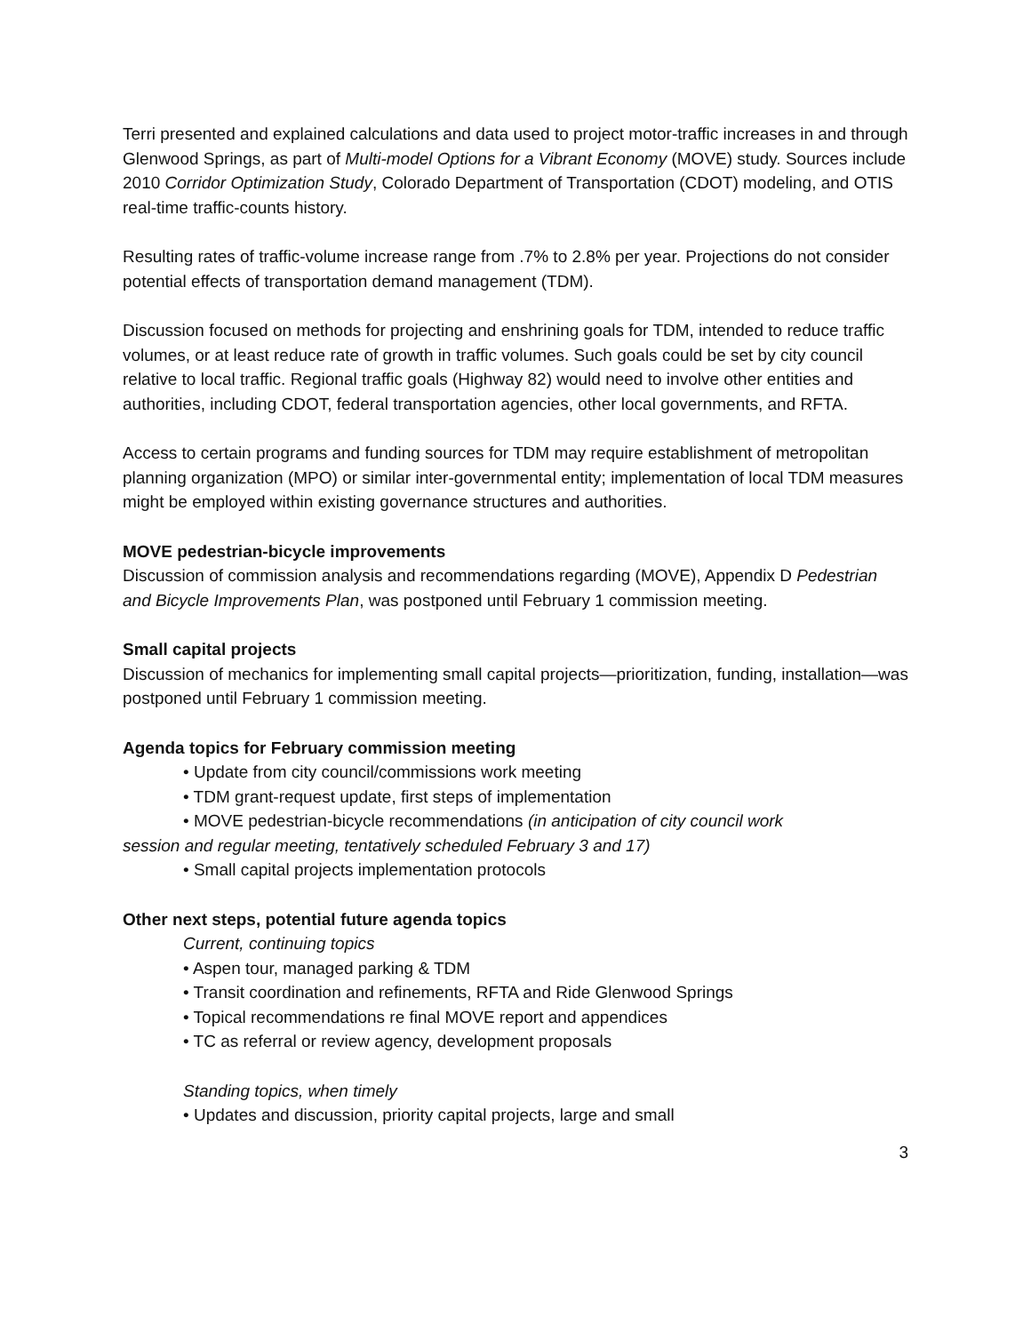Terri presented and explained calculations and data used to project motor-traffic increases in and through Glenwood Springs, as part of Multi-model Options for a Vibrant Economy (MOVE) study. Sources include 2010 Corridor Optimization Study, Colorado Department of Transportation (CDOT) modeling, and OTIS real-time traffic-counts history.
Resulting rates of traffic-volume increase range from .7% to 2.8% per year. Projections do not consider potential effects of transportation demand management (TDM).
Discussion focused on methods for projecting and enshrining goals for TDM, intended to reduce traffic volumes, or at least reduce rate of growth in traffic volumes. Such goals could be set by city council relative to local traffic. Regional traffic goals (Highway 82) would need to involve other entities and authorities, including CDOT, federal transportation agencies, other local governments, and RFTA.
Access to certain programs and funding sources for TDM may require establishment of metropolitan planning organization (MPO) or similar inter-governmental entity; implementation of local TDM measures might be employed within existing governance structures and authorities.
MOVE pedestrian-bicycle improvements
Discussion of commission analysis and recommendations regarding (MOVE), Appendix D Pedestrian and Bicycle Improvements Plan, was postponed until February 1 commission meeting.
Small capital projects
Discussion of mechanics for implementing small capital projects—prioritization, funding, installation—was postponed until February 1 commission meeting.
Agenda topics for February commission meeting
• Update from city council/commissions work meeting
• TDM grant-request update, first steps of implementation
• MOVE pedestrian-bicycle recommendations (in anticipation of city council work
session and regular meeting, tentatively scheduled February 3 and 17)
• Small capital projects implementation protocols
Other next steps, potential future agenda topics
Current, continuing topics
• Aspen tour, managed parking & TDM
• Transit coordination and refinements, RFTA and Ride Glenwood Springs
• Topical recommendations re final MOVE report and appendices
• TC as referral or review agency, development proposals
Standing topics, when timely
• Updates and discussion, priority capital projects, large and small
3